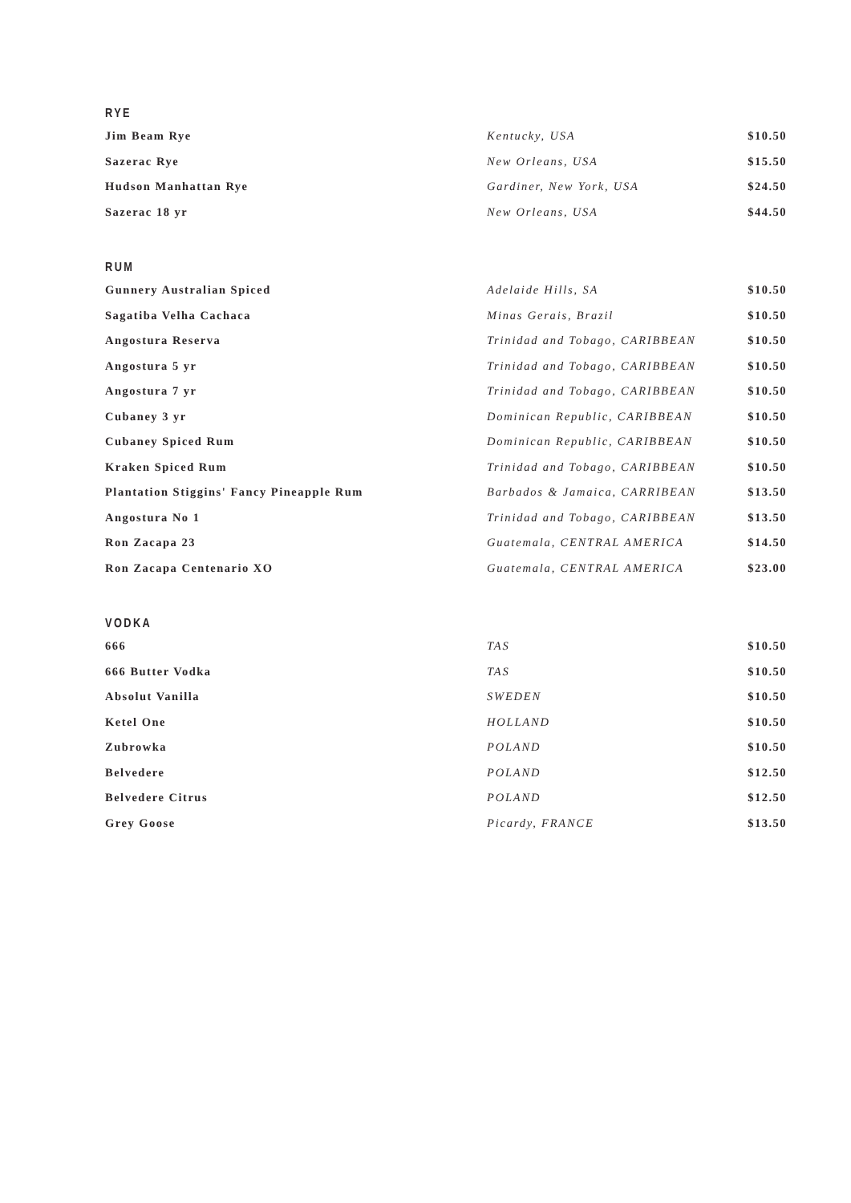RYE
| Jim Beam Rye | Kentucky, USA | $10.50 |
| Sazerac Rye | New Orleans, USA | $15.50 |
| Hudson Manhattan Rye | Gardiner, New York, USA | $24.50 |
| Sazerac 18 yr | New Orleans, USA | $44.50 |
RUM
| Gunnery Australian Spiced | Adelaide Hills, SA | $10.50 |
| Sagatiba Velha Cachaca | Minas Gerais, Brazil | $10.50 |
| Angostura Reserva | Trinidad and Tobago, CARIBBEAN | $10.50 |
| Angostura 5 yr | Trinidad and Tobago, CARIBBEAN | $10.50 |
| Angostura 7 yr | Trinidad and Tobago, CARIBBEAN | $10.50 |
| Cubaney 3 yr | Dominican Republic, CARIBBEAN | $10.50 |
| Cubaney Spiced Rum | Dominican Republic, CARIBBEAN | $10.50 |
| Kraken Spiced Rum | Trinidad and Tobago, CARIBBEAN | $10.50 |
| Plantation Stiggins' Fancy Pineapple Rum | Barbados & Jamaica, CARRIBEAN | $13.50 |
| Angostura No 1 | Trinidad and Tobago, CARIBBEAN | $13.50 |
| Ron Zacapa 23 | Guatemala, CENTRAL AMERICA | $14.50 |
| Ron Zacapa Centenario XO | Guatemala, CENTRAL AMERICA | $23.00 |
VODKA
| 666 | TAS | $10.50 |
| 666 Butter Vodka | TAS | $10.50 |
| Absolut Vanilla | SWEDEN | $10.50 |
| Ketel One | HOLLAND | $10.50 |
| Zubrowka | POLAND | $10.50 |
| Belvedere | POLAND | $12.50 |
| Belvedere Citrus | POLAND | $12.50 |
| Grey Goose | Picardy, FRANCE | $13.50 |